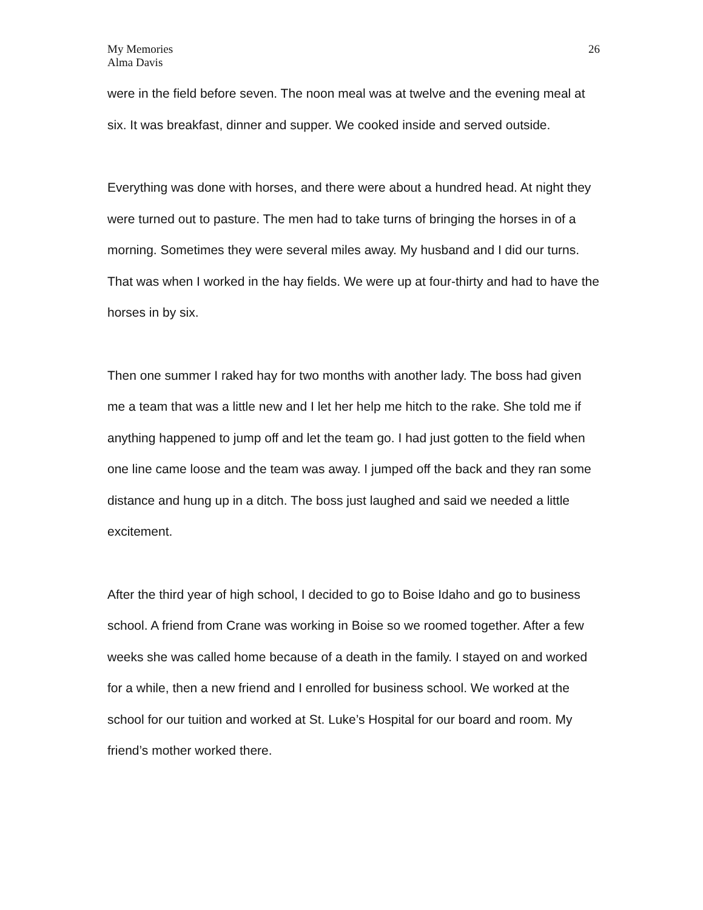My Memories
Alma Davis
26
were in the field before seven. The noon meal was at twelve and the evening meal at six. It was breakfast, dinner and supper. We cooked inside and served outside.
Everything was done with horses, and there were about a hundred head. At night they were turned out to pasture. The men had to take turns of bringing the horses in of a morning. Sometimes they were several miles away. My husband and I did our turns. That was when I worked in the hay fields. We were up at four-thirty and had to have the horses in by six.
Then one summer I raked hay for two months with another lady. The boss had given me a team that was a little new and I let her help me hitch to the rake. She told me if anything happened to jump off and let the team go. I had just gotten to the field when one line came loose and the team was away. I jumped off the back and they ran some distance and hung up in a ditch. The boss just laughed and said we needed a little excitement.
After the third year of high school, I decided to go to Boise Idaho and go to business school. A friend from Crane was working in Boise so we roomed together. After a few weeks she was called home because of a death in the family. I stayed on and worked for a while, then a new friend and I enrolled for business school. We worked at the school for our tuition and worked at St. Luke’s Hospital for our board and room. My friend’s mother worked there.